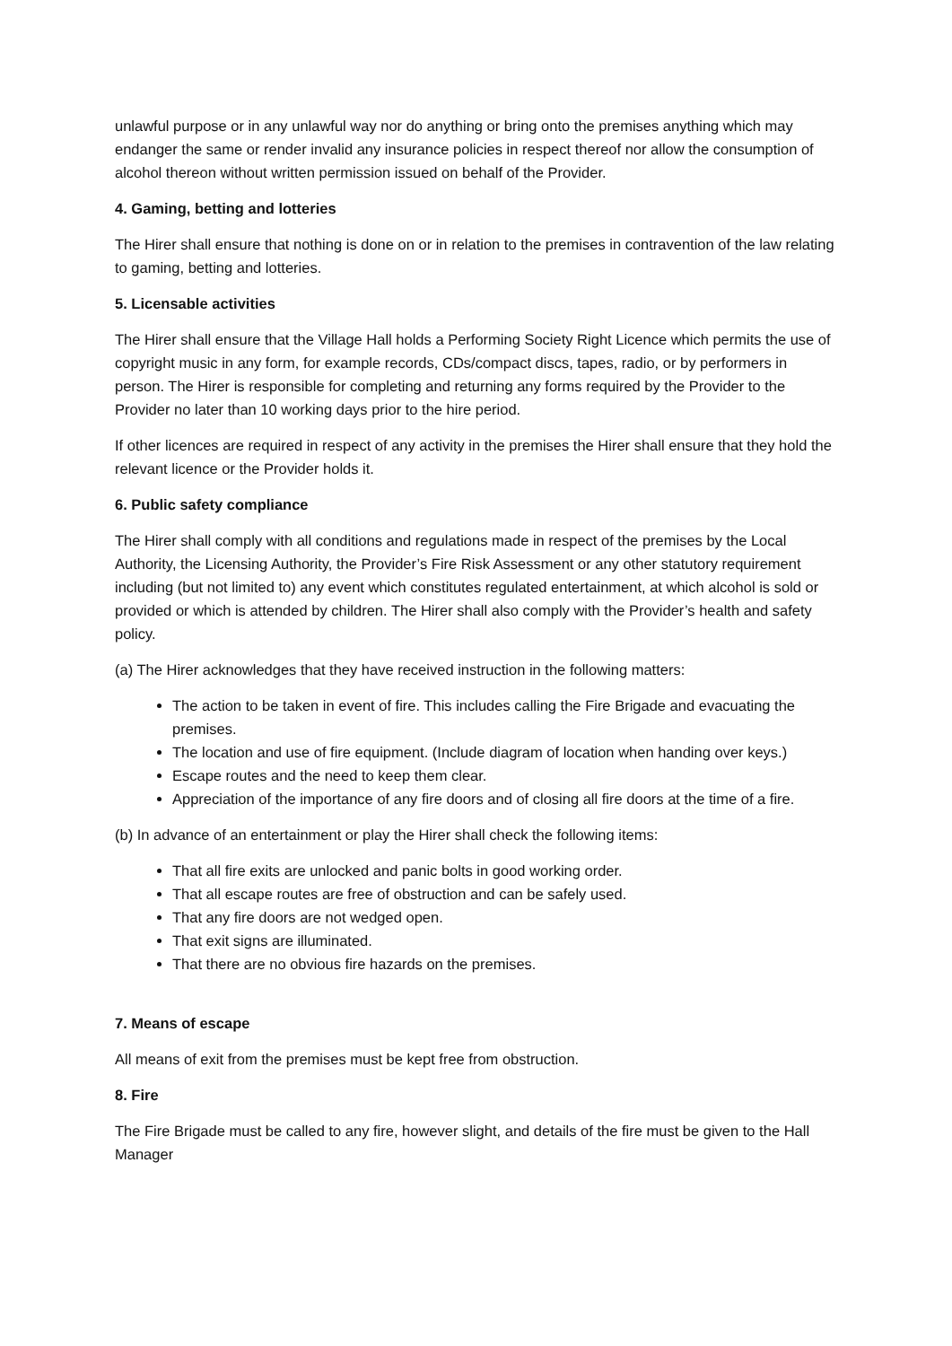unlawful purpose or in any unlawful way nor do anything or bring onto the premises anything which may endanger the same or render invalid any insurance policies in respect thereof nor allow the consumption of alcohol thereon without written permission issued on behalf of the Provider.
4. Gaming, betting and lotteries
The Hirer shall ensure that nothing is done on or in relation to the premises in contravention of the law relating to gaming, betting and lotteries.
5. Licensable activities
The Hirer shall ensure that the Village Hall holds a Performing Society Right Licence which permits the use of copyright music in any form, for example records, CDs/compact discs, tapes, radio, or by performers in person. The Hirer is responsible for completing and returning any forms required by the Provider to the Provider no later than 10 working days prior to the hire period.
If other licences are required in respect of any activity in the premises the Hirer shall ensure that they hold the relevant licence or the Provider holds it.
6. Public safety compliance
The Hirer shall comply with all conditions and regulations made in respect of the premises by the Local Authority, the Licensing Authority, the Provider’s Fire Risk Assessment or any other statutory requirement including (but not limited to) any event which constitutes regulated entertainment, at which alcohol is sold or provided or which is attended by children. The Hirer shall also comply with the Provider’s health and safety policy.
(a) The Hirer acknowledges that they have received instruction in the following matters:
The action to be taken in event of fire. This includes calling the Fire Brigade and evacuating the premises.
The location and use of fire equipment. (Include diagram of location when handing over keys.)
Escape routes and the need to keep them clear.
Appreciation of the importance of any fire doors and of closing all fire doors at the time of a fire.
(b) In advance of an entertainment or play the Hirer shall check the following items:
That all fire exits are unlocked and panic bolts in good working order.
That all escape routes are free of obstruction and can be safely used.
That any fire doors are not wedged open.
That exit signs are illuminated.
That there are no obvious fire hazards on the premises.
7. Means of escape
All means of exit from the premises must be kept free from obstruction.
8. Fire
The Fire Brigade must be called to any fire, however slight, and details of the fire must be given to the Hall Manager